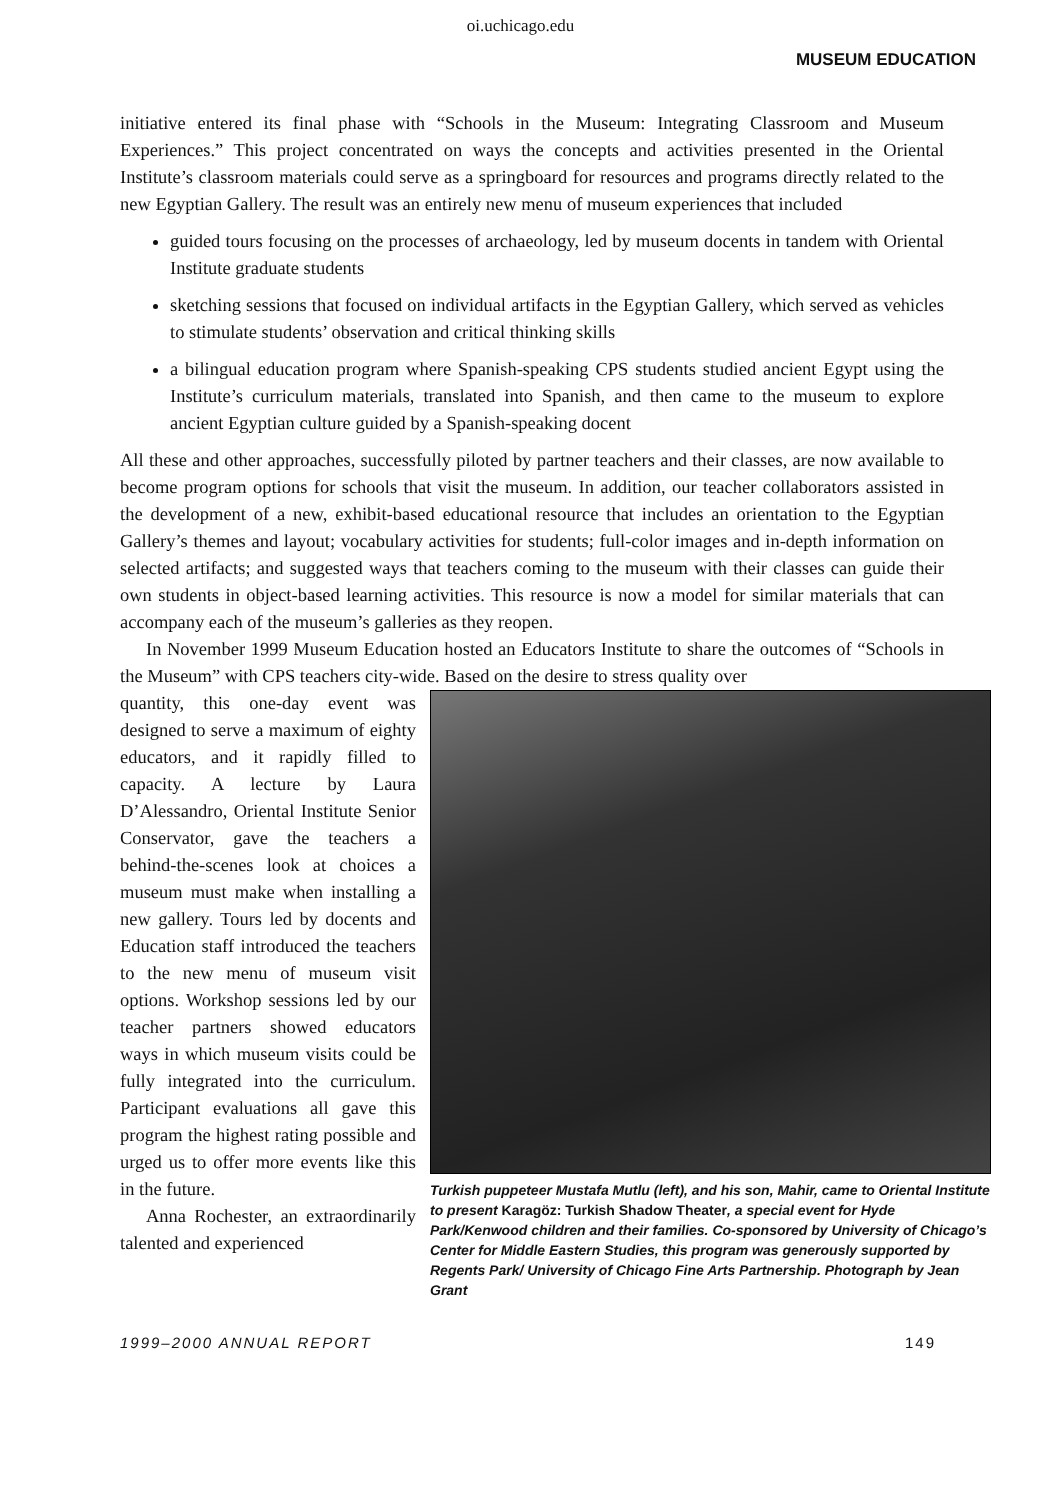oi.uchicago.edu
MUSEUM EDUCATION
initiative entered its final phase with “Schools in the Museum: Integrating Classroom and Museum Experiences.” This project concentrated on ways the concepts and activities presented in the Oriental Institute’s classroom materials could serve as a springboard for resources and programs directly related to the new Egyptian Gallery. The result was an entirely new menu of museum experiences that included
guided tours focusing on the processes of archaeology, led by museum docents in tandem with Oriental Institute graduate students
sketching sessions that focused on individual artifacts in the Egyptian Gallery, which served as vehicles to stimulate students’ observation and critical thinking skills
a bilingual education program where Spanish-speaking CPS students studied ancient Egypt using the Institute’s curriculum materials, translated into Spanish, and then came to the museum to explore ancient Egyptian culture guided by a Spanish-speaking docent
All these and other approaches, successfully piloted by partner teachers and their classes, are now available to become program options for schools that visit the museum. In addition, our teacher collaborators assisted in the development of a new, exhibit-based educational resource that includes an orientation to the Egyptian Gallery’s themes and layout; vocabulary activities for students; full-color images and in-depth information on selected artifacts; and suggested ways that teachers coming to the museum with their classes can guide their own students in object-based learning activities. This resource is now a model for similar materials that can accompany each of the museum’s galleries as they reopen.
In November 1999 Museum Education hosted an Educators Institute to share the outcomes of “Schools in the Museum” with CPS teachers city-wide. Based on the desire to stress quality over
quantity, this one-day event was designed to serve a maximum of eighty educators, and it rapidly filled to capacity. A lecture by Laura D’Alessandro, Oriental Institute Senior Conservator, gave the teachers a behind-the-scenes look at choices a museum must make when installing a new gallery. Tours led by docents and Education staff introduced the teachers to the new menu of museum visit options. Workshop sessions led by our teacher partners showed educators ways in which museum visits could be fully integrated into the curriculum. Participant evaluations all gave this program the highest rating possible and urged us to offer more events like this in the future.
Anna Rochester, an extraordinarily talented and experienced
Turkish puppeteer Mustafa Mutlu (left), and his son, Mahir, came to Oriental Institute to present Karagöz: Turkish Shadow Theater, a special event for Hyde Park/Kenwood children and their families. Co-sponsored by University of Chicago’s Center for Middle Eastern Studies, this program was generously supported by Regents Park/ University of Chicago Fine Arts Partnership. Photograph by Jean Grant
1999–2000 ANNUAL REPORT 149